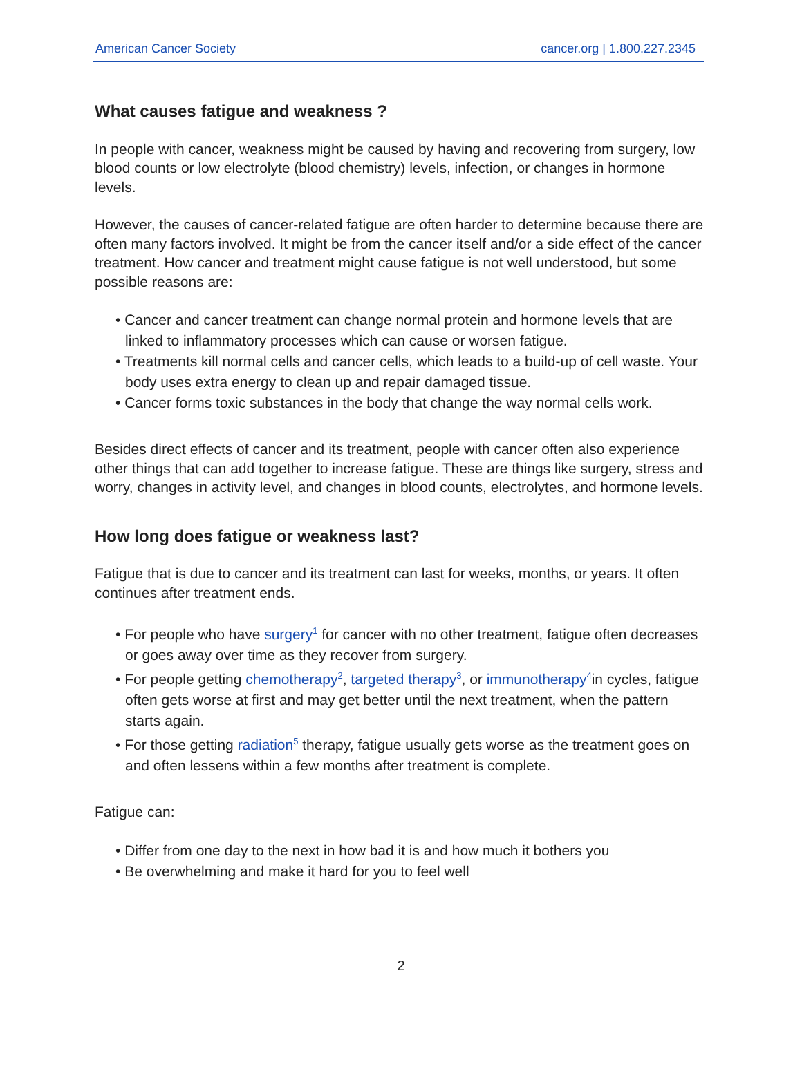American Cancer Society cancer.org | 1.800.227.2345
What causes fatigue and weakness ?
In people with cancer, weakness might be caused by having and recovering from surgery, low blood counts or low electrolyte (blood chemistry) levels, infection, or changes in hormone levels.
However, the causes of cancer-related fatigue are often harder to determine because there are often many factors involved. It might be from the cancer itself and/or a side effect of the cancer treatment. How cancer and treatment might cause fatigue is not well understood, but some possible reasons are:
• Cancer and cancer treatment can change normal protein and hormone levels that are linked to inflammatory processes which can cause or worsen fatigue.
• Treatments kill normal cells and cancer cells, which leads to a build-up of cell waste. Your body uses extra energy to clean up and repair damaged tissue.
• Cancer forms toxic substances in the body that change the way normal cells work.
Besides direct effects of cancer and its treatment, people with cancer often also experience other things that can add together to increase fatigue. These are things like surgery, stress and worry, changes in activity level, and changes in blood counts, electrolytes, and hormone levels.
How long does fatigue or weakness last?
Fatigue that is due to cancer and its treatment can last for weeks, months, or years. It often continues after treatment ends.
• For people who have surgery<sup>1</sup> for cancer with no other treatment, fatigue often decreases or goes away over time as they recover from surgery.
• For people getting chemotherapy<sup>2</sup>, targeted therapy<sup>3</sup>, or immunotherapy<sup>4</sup>in cycles, fatigue often gets worse at first and may get better until the next treatment, when the pattern starts again.
• For those getting radiation<sup>5</sup> therapy, fatigue usually gets worse as the treatment goes on and often lessens within a few months after treatment is complete.
Fatigue can:
• Differ from one day to the next in how bad it is and how much it bothers you
• Be overwhelming and make it hard for you to feel well
2